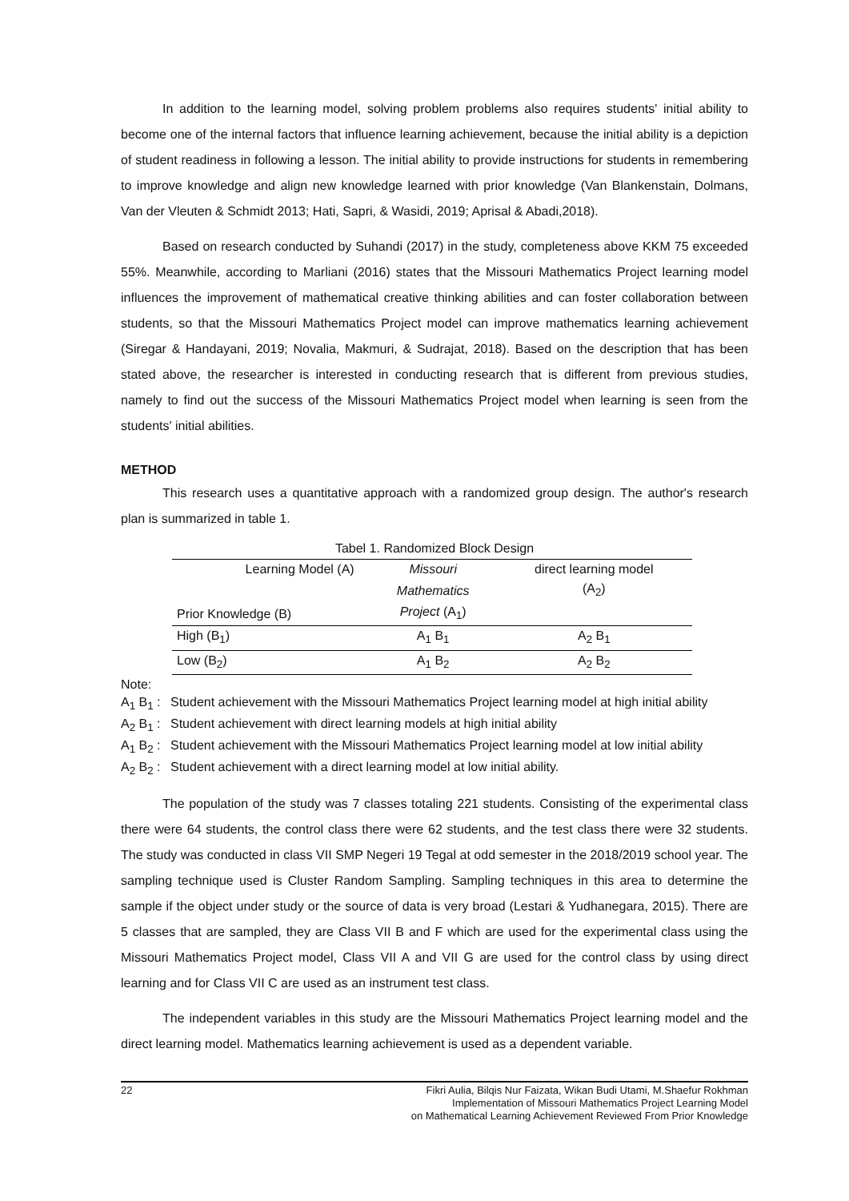In addition to the learning model, solving problem problems also requires students' initial ability to become one of the internal factors that influence learning achievement, because the initial ability is a depiction of student readiness in following a lesson. The initial ability to provide instructions for students in remembering to improve knowledge and align new knowledge learned with prior knowledge (Van Blankenstain, Dolmans, Van der Vleuten & Schmidt 2013; Hati, Sapri, & Wasidi, 2019; Aprisal & Abadi,2018).
Based on research conducted by Suhandi (2017) in the study, completeness above KKM 75 exceeded 55%. Meanwhile, according to Marliani (2016) states that the Missouri Mathematics Project learning model influences the improvement of mathematical creative thinking abilities and can foster collaboration between students, so that the Missouri Mathematics Project model can improve mathematics learning achievement (Siregar & Handayani, 2019; Novalia, Makmuri, & Sudrajat, 2018). Based on the description that has been stated above, the researcher is interested in conducting research that is different from previous studies, namely to find out the success of the Missouri Mathematics Project model when learning is seen from the students' initial abilities.
METHOD
This research uses a quantitative approach with a randomized group design. The author's research plan is summarized in table 1.
Tabel 1. Randomized Block Design
| Learning Model (A) | Missouri | direct learning model |
| | Mathematics | (A<sub>2</sub>) |
| Prior Knowledge (B) | Project (A<sub>1</sub>) | |
| High (B<sub>1</sub>) | A<sub>1</sub> B<sub>1</sub> | A<sub>2</sub> B<sub>1</sub> |
| Low (B<sub>2</sub>) | A<sub>1</sub> B<sub>2</sub> | A<sub>2</sub> B<sub>2</sub> |
Note:
A<sub>1</sub> B<sub>1</sub> : Student achievement with the Missouri Mathematics Project learning model at high initial ability
A<sub>2</sub> B<sub>1</sub> : Student achievement with direct learning models at high initial ability
A<sub>1</sub> B<sub>2</sub> : Student achievement with the Missouri Mathematics Project learning model at low initial ability
A<sub>2</sub> B<sub>2</sub> : Student achievement with a direct learning model at low initial ability.
The population of the study was 7 classes totaling 221 students. Consisting of the experimental class there were 64 students, the control class there were 62 students, and the test class there were 32 students. The study was conducted in class VII SMP Negeri 19 Tegal at odd semester in the 2018/2019 school year. The sampling technique used is Cluster Random Sampling. Sampling techniques in this area to determine the sample if the object under study or the source of data is very broad (Lestari & Yudhanegara, 2015). There are 5 classes that are sampled, they are Class VII B and F which are used for the experimental class using the Missouri Mathematics Project model, Class VII A and VII G are used for the control class by using direct learning and for Class VII C are used as an instrument test class.
The independent variables in this study are the Missouri Mathematics Project learning model and the direct learning model. Mathematics learning achievement is used as a dependent variable.
22 Fikri Aulia, Bilqis Nur Faizata, Wikan Budi Utami, M.Shaefur Rokhman
Implementation of Missouri Mathematics Project Learning Model
on Mathematical Learning Achievement Reviewed From Prior Knowledge